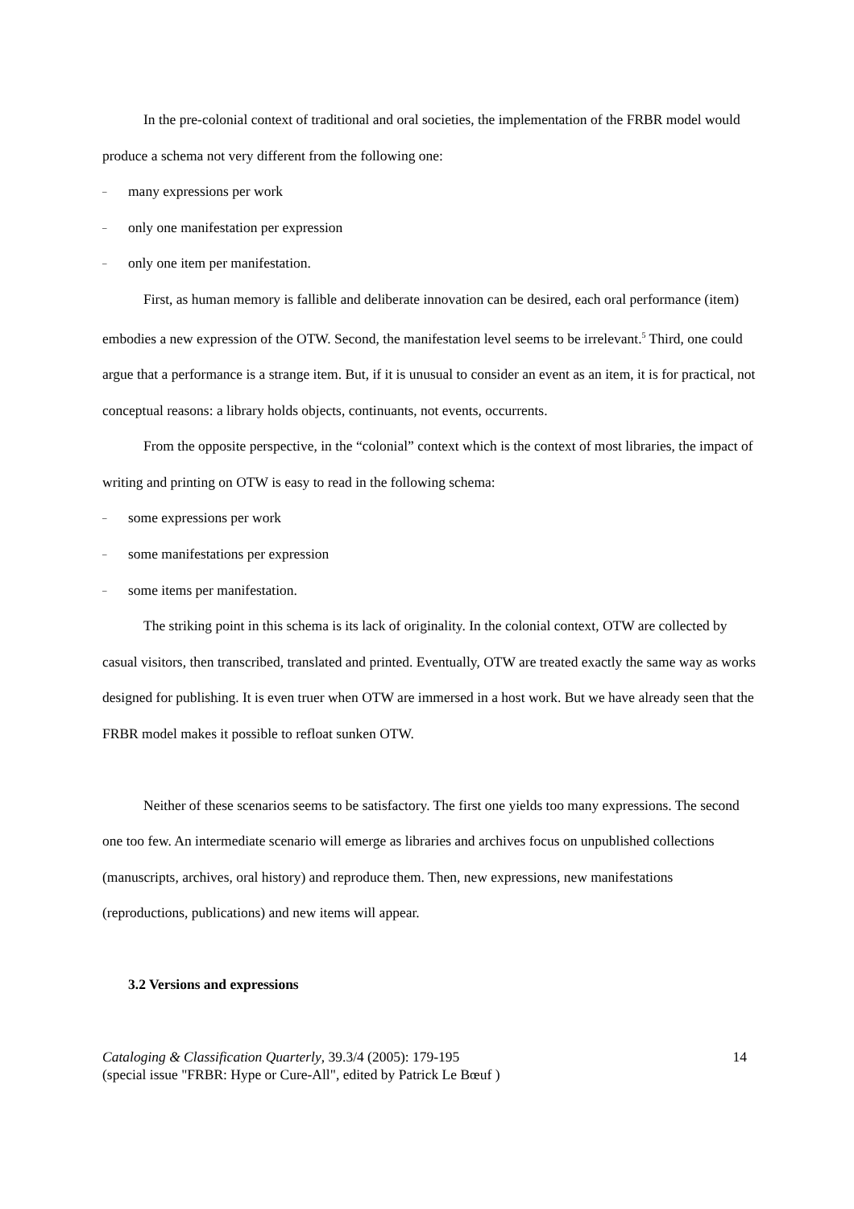In the pre-colonial context of traditional and oral societies, the implementation of the FRBR model would produce a schema not very different from the following one:
– many expressions per work
– only one manifestation per expression
– only one item per manifestation.
First, as human memory is fallible and deliberate innovation can be desired, each oral performance (item) embodies a new expression of the OTW. Second, the manifestation level seems to be irrelevant.<sup>5</sup> Third, one could argue that a performance is a strange item. But, if it is unusual to consider an event as an item, it is for practical, not conceptual reasons: a library holds objects, continuants, not events, occurrents.
From the opposite perspective, in the “colonial” context which is the context of most libraries, the impact of writing and printing on OTW is easy to read in the following schema:
– some expressions per work
– some manifestations per expression
– some items per manifestation.
The striking point in this schema is its lack of originality. In the colonial context, OTW are collected by casual visitors, then transcribed, translated and printed. Eventually, OTW are treated exactly the same way as works designed for publishing. It is even truer when OTW are immersed in a host work. But we have already seen that the FRBR model makes it possible to refloat sunken OTW.
Neither of these scenarios seems to be satisfactory. The first one yields too many expressions. The second one too few. An intermediate scenario will emerge as libraries and archives focus on unpublished collections (manuscripts, archives, oral history) and reproduce them. Then, new expressions, new manifestations (reproductions, publications) and new items will appear.
3.2 Versions and expressions
14
Cataloging & Classification Quarterly, 39.3/4 (2005): 179-195
(special issue "FRBR: Hype or Cure-All", edited by Patrick Le Bœuf )